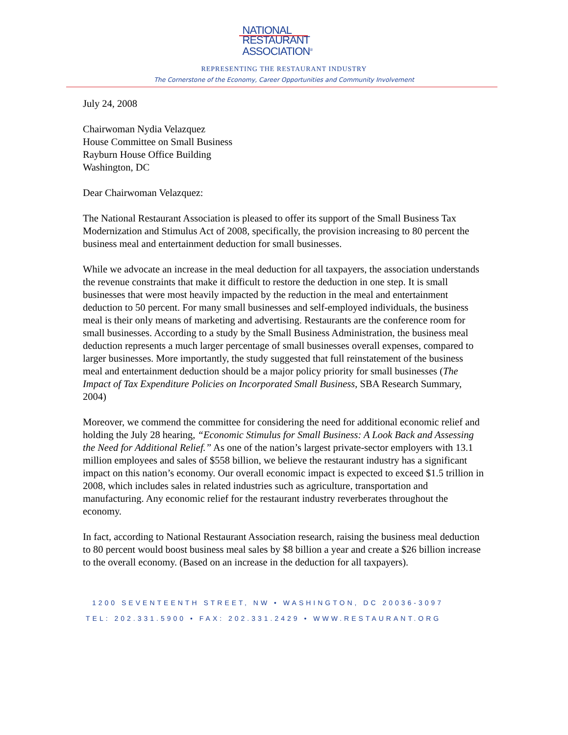NATIONAL
RESTAURANT
ASSOCIATION<sup>®</sup>
REPRESENTING THE RESTAURANT INDUSTRY
The Cornerstone of the Economy, Career Opportunities and Community Involvement
July 24, 2008
Chairwoman Nydia Velazquez
House Committee on Small Business
Rayburn House Office Building
Washington, DC
Dear Chairwoman Velazquez:
The National Restaurant Association is pleased to offer its support of the Small Business Tax Modernization and Stimulus Act of 2008, specifically, the provision increasing to 80 percent the business meal and entertainment deduction for small businesses.
While we advocate an increase in the meal deduction for all taxpayers, the association understands the revenue constraints that make it difficult to restore the deduction in one step. It is small businesses that were most heavily impacted by the reduction in the meal and entertainment deduction to 50 percent. For many small businesses and self-employed individuals, the business meal is their only means of marketing and advertising. Restaurants are the conference room for small businesses. According to a study by the Small Business Administration, the business meal deduction represents a much larger percentage of small businesses overall expenses, compared to larger businesses. More importantly, the study suggested that full reinstatement of the business meal and entertainment deduction should be a major policy priority for small businesses (The Impact of Tax Expenditure Policies on Incorporated Small Business, SBA Research Summary, 2004)
Moreover, we commend the committee for considering the need for additional economic relief and holding the July 28 hearing, “Economic Stimulus for Small Business: A Look Back and Assessing the Need for Additional Relief.” As one of the nation’s largest private-sector employers with 13.1 million employees and sales of $558 billion, we believe the restaurant industry has a significant impact on this nation’s economy. Our overall economic impact is expected to exceed $1.5 trillion in 2008, which includes sales in related industries such as agriculture, transportation and manufacturing. Any economic relief for the restaurant industry reverberates throughout the economy.
In fact, according to National Restaurant Association research, raising the business meal deduction to 80 percent would boost business meal sales by $8 billion a year and create a $26 billion increase to the overall economy. (Based on an increase in the deduction for all taxpayers).
1200 SEVENTEENTH STREET, NW • WASHINGTON, DC 20036-3097
TEL: 202.331.5900 • FAX: 202.331.2429 • WWW.RESTAURANT.ORG